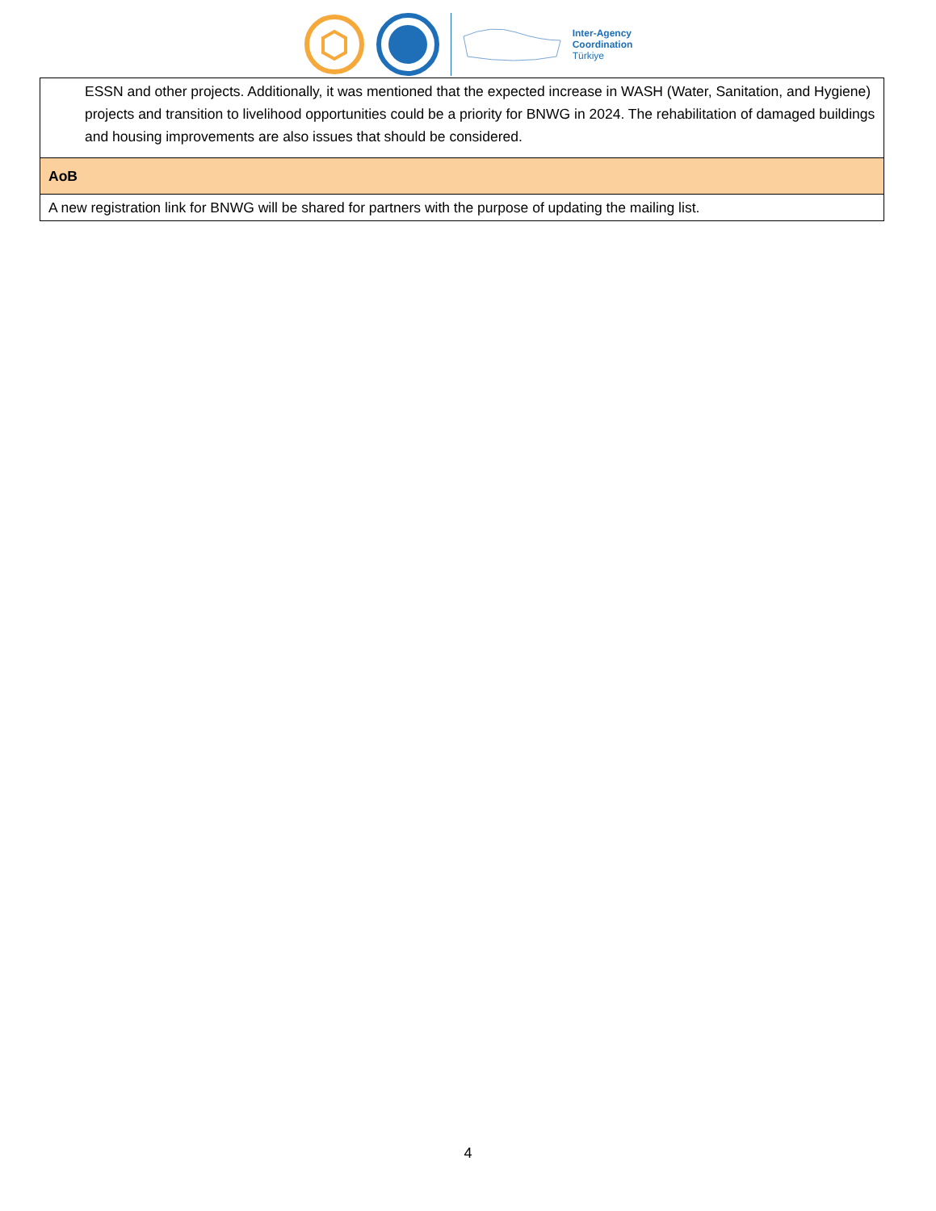Inter-Agency
Coordination
Türkiye
| ESSN and other projects. Additionally, it was mentioned that the expected increase in WASH (Water, Sanitation, and Hygiene) projects and transition to livelihood opportunities could be a priority for BNWG in 2024. The rehabilitation of damaged buildings and housing improvements are also issues that should be considered. |
| AoB |
| A new registration link for BNWG will be shared for partners with the purpose of updating the mailing list. |
4